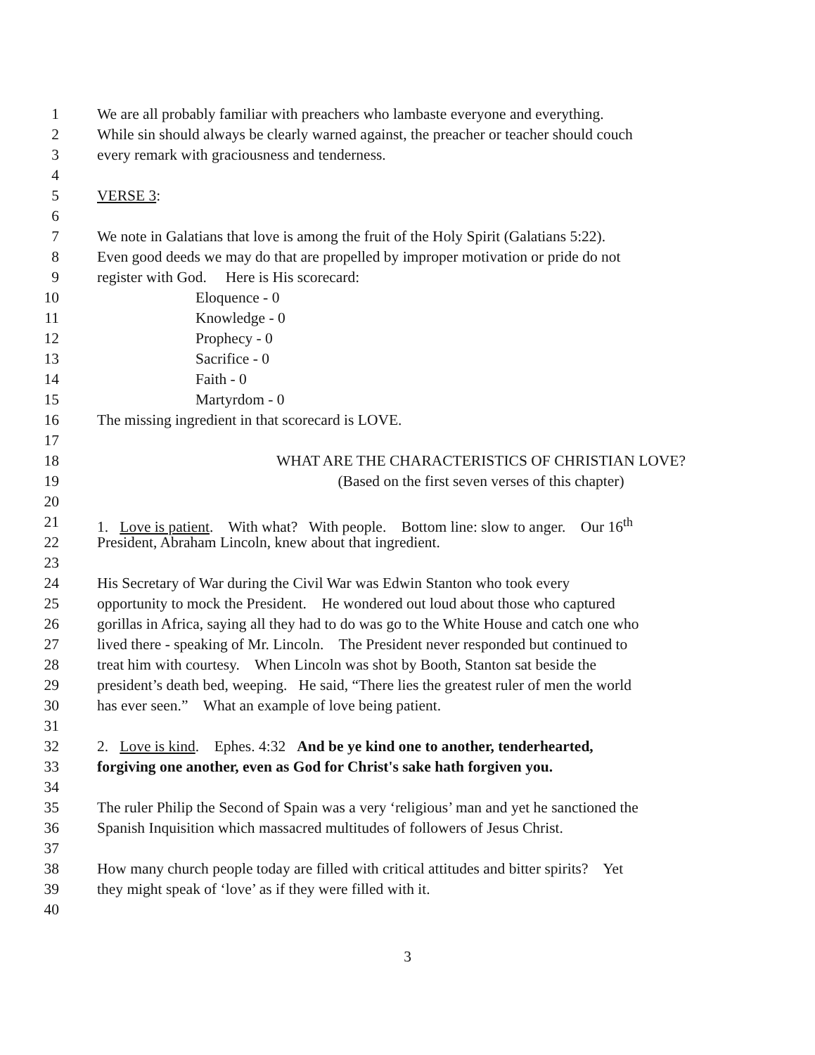1 We are all probably familiar with preachers who lambaste everyone and everything.
2 While sin should always be clearly warned against, the preacher or teacher should couch
3 every remark with graciousness and tenderness.
4
5 VERSE 3:
6
7 We note in Galatians that love is among the fruit of the Holy Spirit (Galatians 5:22).
8 Even good deeds we may do that are propelled by improper motivation or pride do not
9 register with God. Here is His scorecard:
10 Eloquence - 0
11 Knowledge - 0
12 Prophecy - 0
13 Sacrifice - 0
14 Faith - 0
15 Martyrdom - 0
16 The missing ingredient in that scorecard is LOVE.
17
18 WHAT ARE THE CHARACTERISTICS OF CHRISTIAN LOVE?
19 (Based on the first seven verses of this chapter)
20
21 1. Love is patient. With what? With people. Bottom line: slow to anger. Our 16<sup>th</sup>
22 President, Abraham Lincoln, knew about that ingredient.
23
24 His Secretary of War during the Civil War was Edwin Stanton who took every
25 opportunity to mock the President. He wondered out loud about those who captured
26 gorillas in Africa, saying all they had to do was go to the White House and catch one who
27 lived there - speaking of Mr. Lincoln. The President never responded but continued to
28 treat him with courtesy. When Lincoln was shot by Booth, Stanton sat beside the
29 president’s death bed, weeping. He said, “There lies the greatest ruler of men the world
30 has ever seen.” What an example of love being patient.
31
32 2. Love is kind. Ephes. 4:32 And be ye kind one to another, tenderhearted,
33 forgiving one another, even as God for Christ's sake hath forgiven you.
34
35 The ruler Philip the Second of Spain was a very ‘religious’ man and yet he sanctioned the
36 Spanish Inquisition which massacred multitudes of followers of Jesus Christ.
37
38 How many church people today are filled with critical attitudes and bitter spirits? Yet
39 they might speak of ‘love’ as if they were filled with it.
40
3